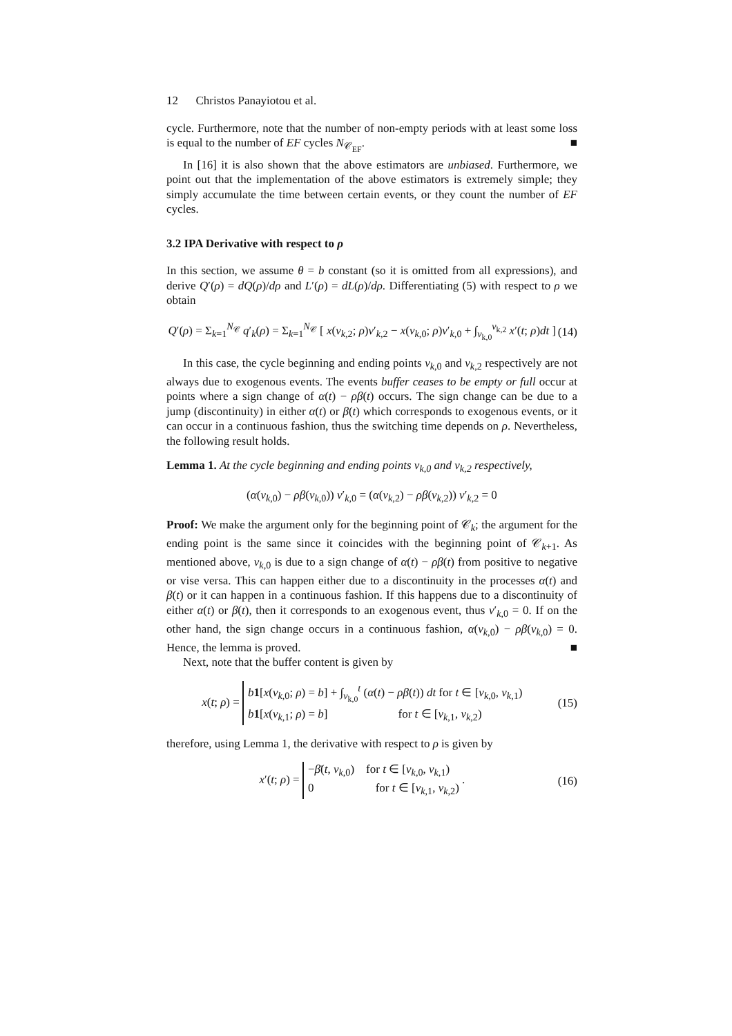12 Christos Panayiotou et al.
cycle. Furthermore, note that the number of non-empty periods with at least some loss is equal to the number of EF cycles N<sub>𝒞<sub>EF</sub></sub>. ■
In [16] it is also shown that the above estimators are unbiased. Furthermore, we point out that the implementation of the above estimators is extremely simple; they simply accumulate the time between certain events, or they count the number of EF cycles.
3.2 IPA Derivative with respect to ρ
In this section, we assume θ = b constant (so it is omitted from all expressions), and derive Q′(ρ) = dQ(ρ)/dρ and L′(ρ) = dL(ρ)/dρ. Differentiating (5) with respect to ρ we obtain
Q′(ρ) = Σ<sub>k=1</sub><sup>N<sub>𝒞</sub></sup> q′<sub>k</sub>(ρ) = Σ<sub>k=1</sub><sup>N<sub>𝒞</sub></sup> [ x(v<sub>k,2</sub>; ρ)v′<sub>k,2</sub> − x(v<sub>k,0</sub>; ρ)v′<sub>k,0</sub> + ∫<sub>v<sub>k,0</sub></sub><sup>v<sub>k,2</sub></sup> x′(t; ρ)dt ] (14)
In this case, the cycle beginning and ending points v<sub>k,0</sub> and v<sub>k,2</sub> respectively are not always due to exogenous events. The events buffer ceases to be empty or full occur at points where a sign change of α(t) − ρβ(t) occurs. The sign change can be due to a jump (discontinuity) in either α(t) or β(t) which corresponds to exogenous events, or it can occur in a continuous fashion, thus the switching time depends on ρ. Nevertheless, the following result holds.
Lemma 1. At the cycle beginning and ending points v<sub>k,0</sub> and v<sub>k,2</sub> respectively,
(α(v<sub>k,0</sub>) − ρβ(v<sub>k,0</sub>)) v′<sub>k,0</sub> = (α(v<sub>k,2</sub>) − ρβ(v<sub>k,2</sub>)) v′<sub>k,2</sub> = 0
Proof: We make the argument only for the beginning point of 𝒞<sub>k</sub>; the argument for the ending point is the same since it coincides with the beginning point of 𝒞<sub>k+1</sub>. As mentioned above, v<sub>k,0</sub> is due to a sign change of α(t) − ρβ(t) from positive to negative or vise versa. This can happen either due to a discontinuity in the processes α(t) and β(t) or it can happen in a continuous fashion. If this happens due to a discontinuity of either α(t) or β(t), then it corresponds to an exogenous event, thus v′<sub>k,0</sub> = 0. If on the other hand, the sign change occurs in a continuous fashion, α(v<sub>k,0</sub>) − ρβ(v<sub>k,0</sub>) = 0. Hence, the lemma is proved. ■
Next, note that the buffer content is given by
x(t; ρ) = b 1[x(v<sub>k,0</sub>; ρ) = b] + ∫<sub>v<sub>k,0</sub></sub><sup>t</sup> (α(t) − ρβ(t)) dt for t ∈ [v<sub>k,0</sub>, v<sub>k,1</sub>)
b 1[x(v<sub>k,1</sub>; ρ) = b] for t ∈ [v<sub>k,1</sub>, v<sub>k,2</sub>) (15)
therefore, using Lemma 1, the derivative with respect to ρ is given by
x′(t; ρ) = −β̄(t, v<sub>k,0</sub>) for t ∈ [v<sub>k,0</sub>, v<sub>k,1</sub>)
0 for t ∈ [v<sub>k,1</sub>, v<sub>k,2</sub>) . (16)